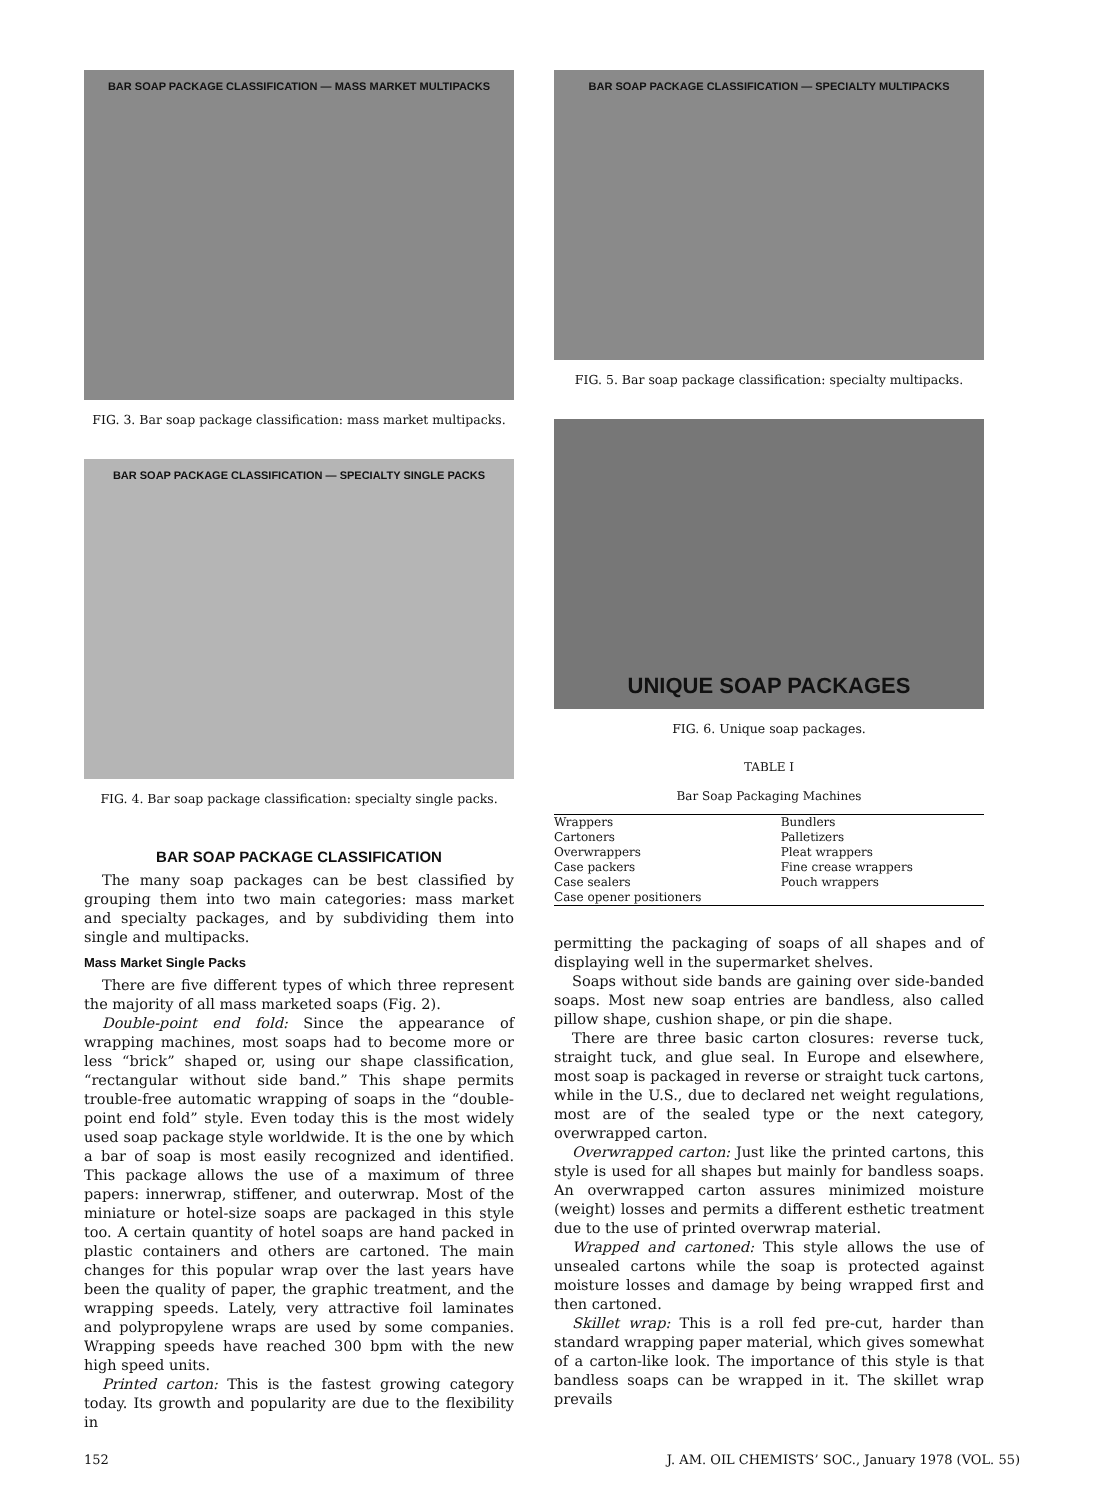BAR SOAP PACKAGE CLASSIFICATION — MASS MARKET MULTIPACKS
FIG. 3. Bar soap package classification: mass market multipacks.
BAR SOAP PACKAGE CLASSIFICATION — SPECIALTY SINGLE PACKS
FIG. 4. Bar soap package classification: specialty single packs.
BAR SOAP PACKAGE CLASSIFICATION
The many soap packages can be best classified by grouping them into two main categories: mass market and specialty packages, and by subdividing them into single and multipacks.
Mass Market Single Packs
There are five different types of which three represent the majority of all mass marketed soaps (Fig. 2).
Double-point end fold: Since the appearance of wrapping machines, most soaps had to become more or less “brick” shaped or, using our shape classification, “rectangular without side band.” This shape permits trouble-free automatic wrapping of soaps in the “double-point end fold” style. Even today this is the most widely used soap package style worldwide. It is the one by which a bar of soap is most easily recognized and identified. This package allows the use of a maximum of three papers: innerwrap, stiffener, and outerwrap. Most of the miniature or hotel-size soaps are packaged in this style too. A certain quantity of hotel soaps are hand packed in plastic containers and others are cartoned. The main changes for this popular wrap over the last years have been the quality of paper, the graphic treatment, and the wrapping speeds. Lately, very attractive foil laminates and polypropylene wraps are used by some companies. Wrapping speeds have reached 300 bpm with the new high speed units.
Printed carton: This is the fastest growing category today. Its growth and popularity are due to the flexibility in
BAR SOAP PACKAGE CLASSIFICATION — SPECIALTY MULTIPACKS
FIG. 5. Bar soap package classification: specialty multipacks.
UNIQUE SOAP PACKAGES
FIG. 6. Unique soap packages.
TABLE I
Bar Soap Packaging Machines
| Wrappers | Bundlers |
| Cartoners | Palletizers |
| Overwrappers | Pleat wrappers |
| Case packers | Fine crease wrappers |
| Case sealers | Pouch wrappers |
| Case opener positioners | |
permitting the packaging of soaps of all shapes and of displaying well in the supermarket shelves.
Soaps without side bands are gaining over side-banded soaps. Most new soap entries are bandless, also called pillow shape, cushion shape, or pin die shape.
There are three basic carton closures: reverse tuck, straight tuck, and glue seal. In Europe and elsewhere, most soap is packaged in reverse or straight tuck cartons, while in the U.S., due to declared net weight regulations, most are of the sealed type or the next category, overwrapped carton.
Overwrapped carton: Just like the printed cartons, this style is used for all shapes but mainly for bandless soaps. An overwrapped carton assures minimized moisture (weight) losses and permits a different esthetic treatment due to the use of printed overwrap material.
Wrapped and cartoned: This style allows the use of unsealed cartons while the soap is protected against moisture losses and damage by being wrapped first and then cartoned.
Skillet wrap: This is a roll fed pre-cut, harder than standard wrapping paper material, which gives somewhat of a carton-like look. The importance of this style is that bandless soaps can be wrapped in it. The skillet wrap prevails
152 J. AM. OIL CHEMISTS’ SOC., January 1978 (VOL. 55)